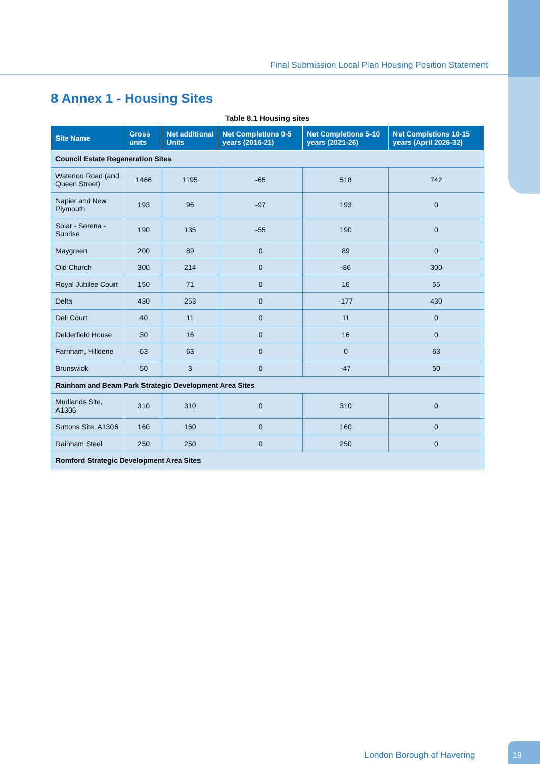Final Submission Local Plan Housing Position Statement
8 Annex 1 - Housing Sites
Table 8.1 Housing sites
| Site Name | Gross units | Net additional Units | Net Completions 0-5 years (2016-21) | Net Completions 5-10 years (2021-26) | Net Completions 10-15 years (April 2026-32) |
| --- | --- | --- | --- | --- | --- |
| Council Estate Regeneration Sites | | | | | |
| Waterloo Road (and Queen Street) | 1466 | 1195 | -65 | 518 | 742 |
| Napier and New Plymouth | 193 | 96 | -97 | 193 | 0 |
| Solar - Serena - Sunrise | 190 | 135 | -55 | 190 | 0 |
| Maygreen | 200 | 89 | 0 | 89 | 0 |
| Old Church | 300 | 214 | 0 | -86 | 300 |
| Royal Jubilee Court | 150 | 71 | 0 | 16 | 55 |
| Delta | 430 | 253 | 0 | -177 | 430 |
| Dell Court | 40 | 11 | 0 | 11 | 0 |
| Delderfield House | 30 | 16 | 0 | 16 | 0 |
| Farnham, Hilldene | 63 | 63 | 0 | 0 | 63 |
| Brunswick | 50 | 3 | 0 | -47 | 50 |
| Rainham and Beam Park Strategic Development Area Sites | | | | | |
| Mudlands Site, A1306 | 310 | 310 | 0 | 310 | 0 |
| Suttons Site, A1306 | 160 | 160 | 0 | 160 | 0 |
| Rainham Steel | 250 | 250 | 0 | 250 | 0 |
| Romford Strategic Development Area Sites | | | | | |
London Borough of Havering 19